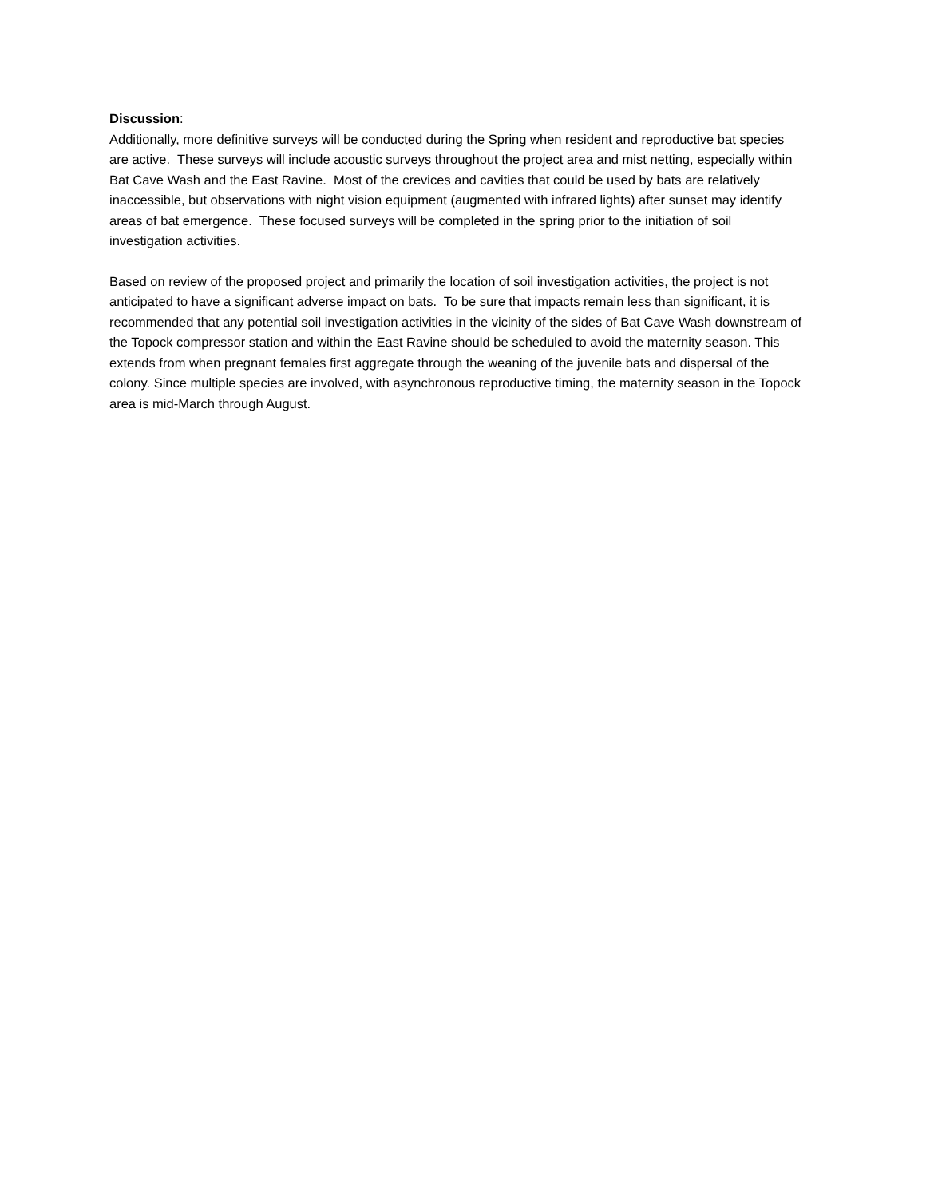Discussion:
Additionally, more definitive surveys will be conducted during the Spring when resident and reproductive bat species are active. These surveys will include acoustic surveys throughout the project area and mist netting, especially within Bat Cave Wash and the East Ravine. Most of the crevices and cavities that could be used by bats are relatively inaccessible, but observations with night vision equipment (augmented with infrared lights) after sunset may identify areas of bat emergence. These focused surveys will be completed in the spring prior to the initiation of soil investigation activities.
Based on review of the proposed project and primarily the location of soil investigation activities, the project is not anticipated to have a significant adverse impact on bats. To be sure that impacts remain less than significant, it is recommended that any potential soil investigation activities in the vicinity of the sides of Bat Cave Wash downstream of the Topock compressor station and within the East Ravine should be scheduled to avoid the maternity season. This extends from when pregnant females first aggregate through the weaning of the juvenile bats and dispersal of the colony. Since multiple species are involved, with asynchronous reproductive timing, the maternity season in the Topock area is mid-March through August.